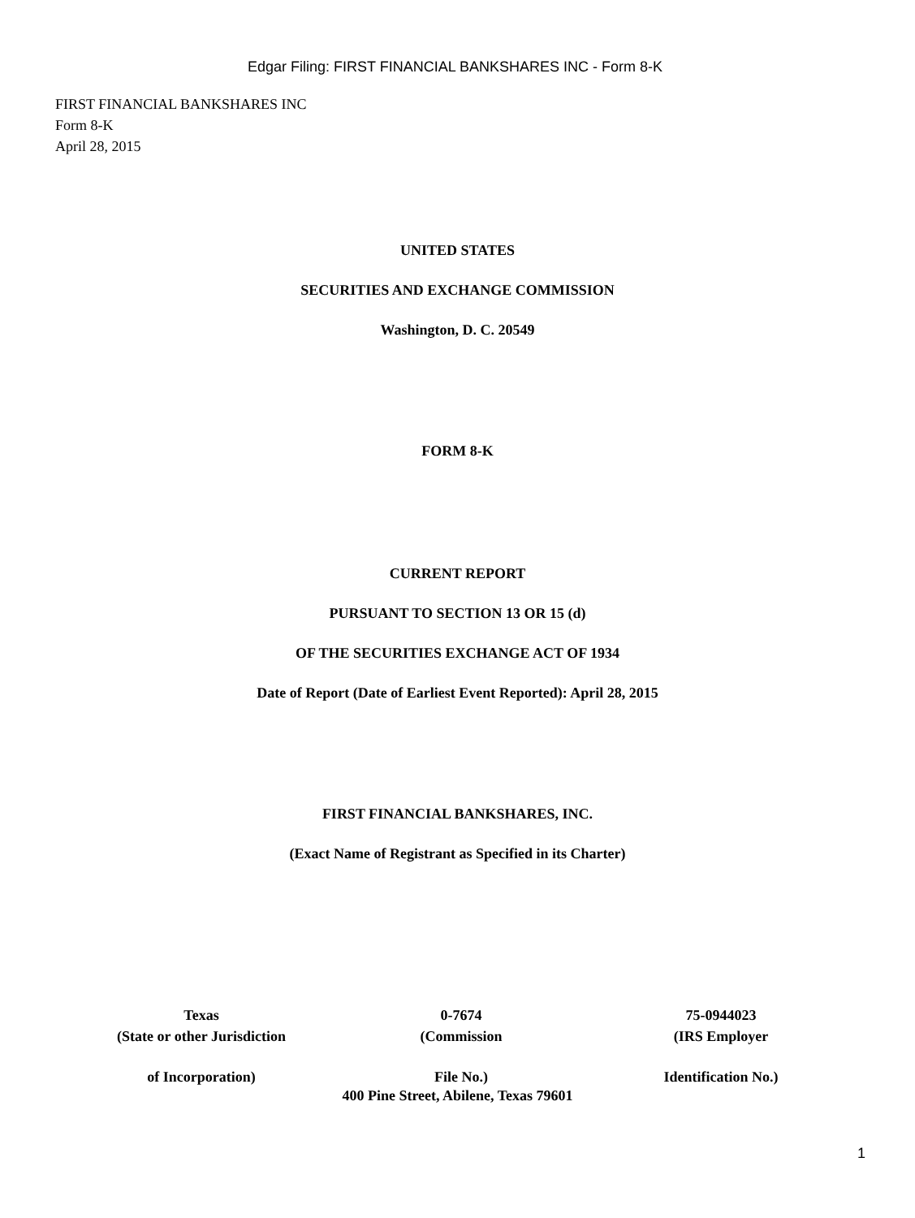Edgar Filing: FIRST FINANCIAL BANKSHARES INC - Form 8-K
FIRST FINANCIAL BANKSHARES INC
Form 8-K
April 28, 2015
UNITED STATES
SECURITIES AND EXCHANGE COMMISSION
Washington, D. C. 20549
FORM 8-K
CURRENT REPORT
PURSUANT TO SECTION 13 OR 15 (d)
OF THE SECURITIES EXCHANGE ACT OF 1934
Date of Report (Date of Earliest Event Reported): April 28, 2015
FIRST FINANCIAL BANKSHARES, INC.
(Exact Name of Registrant as Specified in its Charter)
| Texas | 0-7674 | 75-0944023 |
| (State or other Jurisdiction | (Commission | (IRS Employer |
| of Incorporation) | File No.) | Identification No.) |
400 Pine Street, Abilene, Texas 79601
1